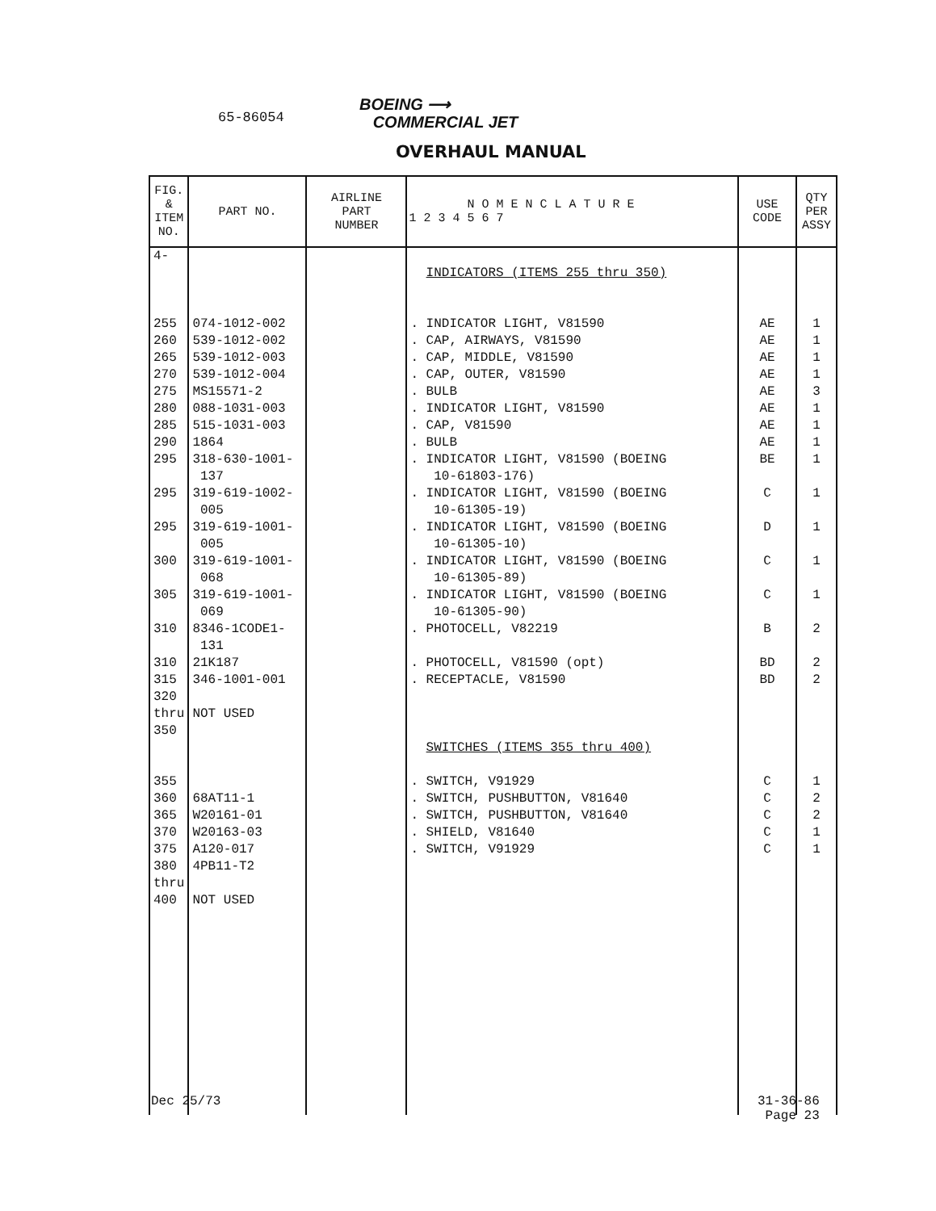65-86054
BOEING ⟶
COMMERCIAL JET
OVERHAUL MANUAL
| FIG. & ITEM NO. | PART NO. | AIRLINE PART NUMBER | N O M E N C L A T U R E 1 2 3 4 5 6 7 | USE CODE | QTY PER ASSY |
| --- | --- | --- | --- | --- | --- |
| 4- 255 260 265 270 275 280 285 290 295 295 295 300 305 310 310 315 320 thru 350 355 360 365 370 375 380 thru 400 | 074-1012-002 539-1012-002 539-1012-003 539-1012-004 MS15571-2 088-1031-003 515-1031-003 1864 318-630-1001- 137 319-619-1002- 005 319-619-1001- 005 319-619-1001- 068 319-619-1001- 069 8346-1CODE1- 131 21K187 346-1001-001 NOT USED 68AT11-1 W20161-01 W20163-03 A120-017 4PB11-T2 NOT USED | | INDICATORS (ITEMS 255 thru 350) . INDICATOR LIGHT, V81590 . CAP, AIRWAYS, V81590 . CAP, MIDDLE, V81590 . CAP, OUTER, V81590 . BULB . INDICATOR LIGHT, V81590 . CAP, V81590 . BULB . INDICATOR LIGHT, V81590 (BOEING 10-61803-176) . INDICATOR LIGHT, V81590 (BOEING 10-61305-19) . INDICATOR LIGHT, V81590 (BOEING 10-61305-10) . INDICATOR LIGHT, V81590 (BOEING 10-61305-89) . INDICATOR LIGHT, V81590 (BOEING 10-61305-90) . PHOTOCELL, V82219 . PHOTOCELL, V81590 (opt) . RECEPTACLE, V81590 SWITCHES (ITEMS 355 thru 400) . SWITCH, V91929 . SWITCH, PUSHBUTTON, V81640 . SWITCH, PUSHBUTTON, V81640 . SHIELD, V81640 . SWITCH, V91929 | AE AE AE AE AE AE AE AE BE C D C C B BD BD C C C C C | 1 1 1 1 3 1 1 1 1 1 1 1 1 2 2 2 1 2 2 1 1 |
Dec 25/73
31-36-86
Page 23